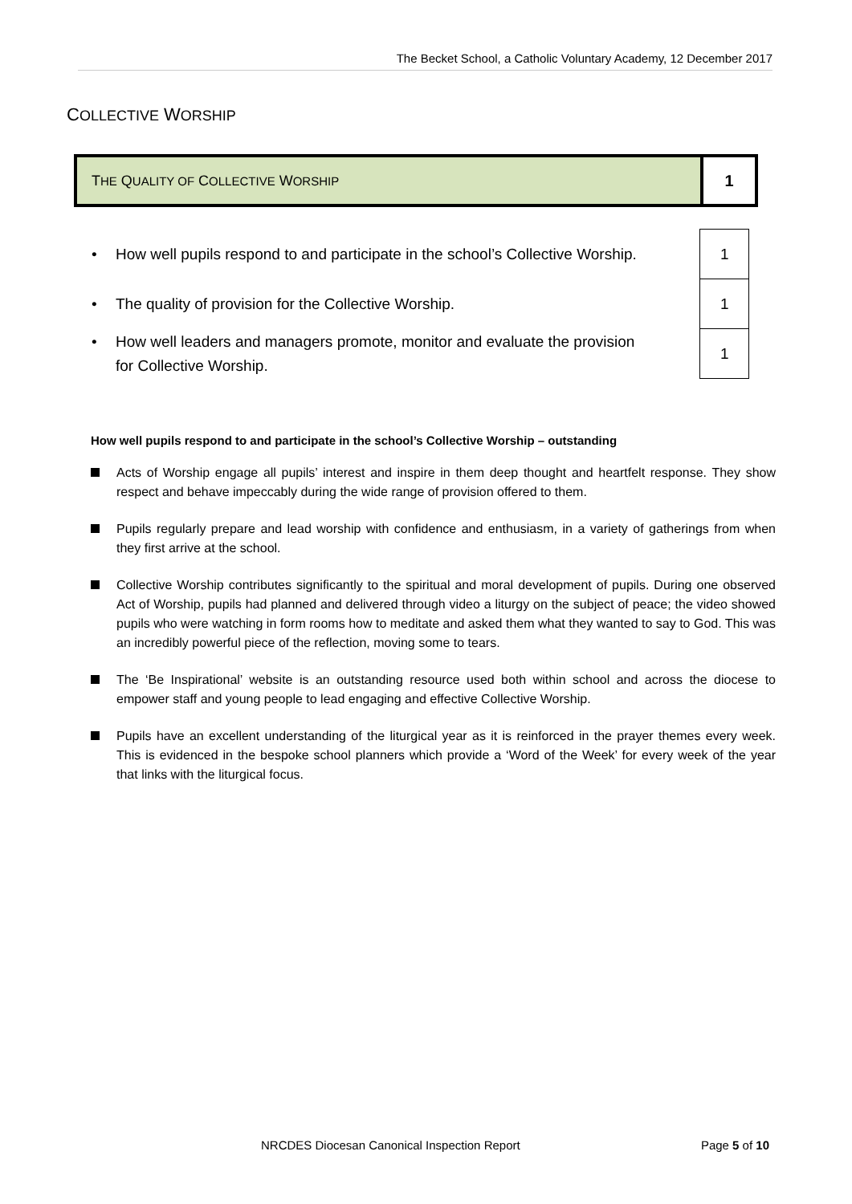The Becket School, a Catholic Voluntary Academy, 12 December 2017
COLLECTIVE WORSHIP
| T HE Q UALITY OF C OLLECTIVE W ORSHIP | 1 |
| • How well pupils respond to and participate in the school’s Collective Worship. | | 1 |
| • The quality of provision for the Collective Worship. | | 1 |
| • How well leaders and managers promote, monitor and evaluate the provision for Collective Worship. | | 1 |
How well pupils respond to and participate in the school’s Collective Worship – outstanding
Acts of Worship engage all pupils’ interest and inspire in them deep thought and heartfelt response. They show respect and behave impeccably during the wide range of provision offered to them.
Pupils regularly prepare and lead worship with confidence and enthusiasm, in a variety of gatherings from when they first arrive at the school.
Collective Worship contributes significantly to the spiritual and moral development of pupils. During one observed Act of Worship, pupils had planned and delivered through video a liturgy on the subject of peace; the video showed pupils who were watching in form rooms how to meditate and asked them what they wanted to say to God. This was an incredibly powerful piece of the reflection, moving some to tears.
The ‘Be Inspirational’ website is an outstanding resource used both within school and across the diocese to empower staff and young people to lead engaging and effective Collective Worship.
Pupils have an excellent understanding of the liturgical year as it is reinforced in the prayer themes every week. This is evidenced in the bespoke school planners which provide a ‘Word of the Week’ for every week of the year that links with the liturgical focus.
NRCDES Diocesan Canonical Inspection Report Page 5 of 10